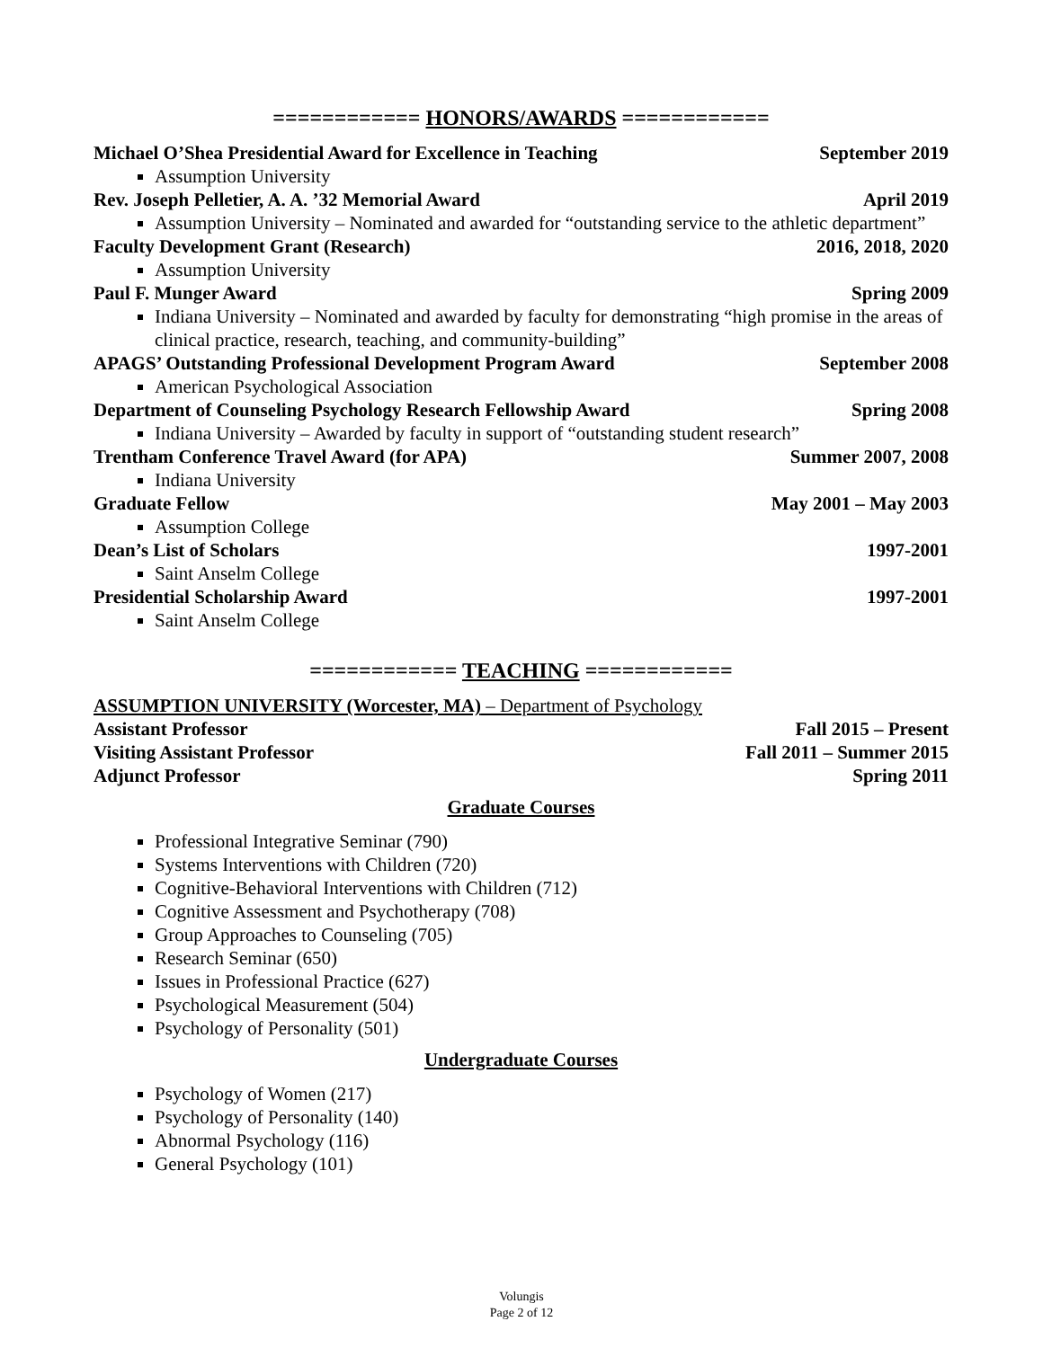============ HONORS/AWARDS ============
Michael O’Shea Presidential Award for Excellence in Teaching September 2019
Assumption University
Rev. Joseph Pelletier, A. A. ’32 Memorial Award April 2019
Assumption University – Nominated and awarded for “outstanding service to the athletic department”
Faculty Development Grant (Research) 2016, 2018, 2020
Assumption University
Paul F. Munger Award Spring 2009
Indiana University – Nominated and awarded by faculty for demonstrating “high promise in the areas of clinical practice, research, teaching, and community-building”
APAGS’ Outstanding Professional Development Program Award September 2008
American Psychological Association
Department of Counseling Psychology Research Fellowship Award Spring 2008
Indiana University – Awarded by faculty in support of “outstanding student research”
Trentham Conference Travel Award (for APA) Summer 2007, 2008
Indiana University
Graduate Fellow May 2001 – May 2003
Assumption College
Dean’s List of Scholars 1997-2001
Saint Anselm College
Presidential Scholarship Award 1997-2001
Saint Anselm College
============ TEACHING ============
ASSUMPTION UNIVERSITY (Worcester, MA) – Department of Psychology
Assistant Professor Fall 2015 – Present
Visiting Assistant Professor Fall 2011 – Summer 2015
Adjunct Professor Spring 2011
Graduate Courses
Professional Integrative Seminar (790)
Systems Interventions with Children (720)
Cognitive-Behavioral Interventions with Children (712)
Cognitive Assessment and Psychotherapy (708)
Group Approaches to Counseling (705)
Research Seminar (650)
Issues in Professional Practice (627)
Psychological Measurement (504)
Psychology of Personality (501)
Undergraduate Courses
Psychology of Women (217)
Psychology of Personality (140)
Abnormal Psychology (116)
General Psychology (101)
Volungis
Page 2 of 12